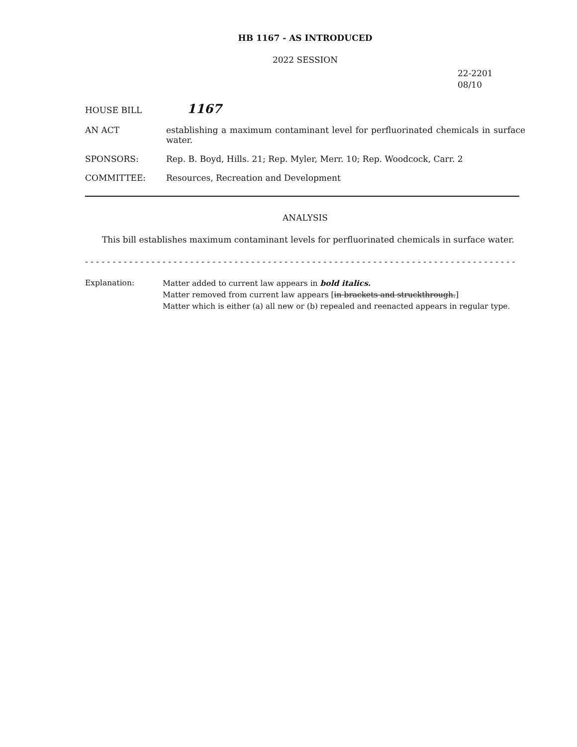HB 1167 - AS INTRODUCED
2022 SESSION
22-2201
08/10
HOUSE BILL
1167
AN ACT establishing a maximum contaminant level for perfluorinated chemicals in surface water.
SPONSORS: Rep. B. Boyd, Hills. 21; Rep. Myler, Merr. 10; Rep. Woodcock, Carr. 2
COMMITTEE: Resources, Recreation and Development
ANALYSIS
This bill establishes maximum contaminant levels for perfluorinated chemicals in surface water.
- - - - - - - - - - - - - - - - - - - - - - - - - - - - - - - - - - - - - - - - - - - - - - - - - - - - - - - - - - - - - - - - - - - - - - - - - - - - - - -
Explanation: Matter added to current law appears in bold italics.
Matter removed from current law appears [in brackets and struckthrough.]
Matter which is either (a) all new or (b) repealed and reenacted appears in regular type.